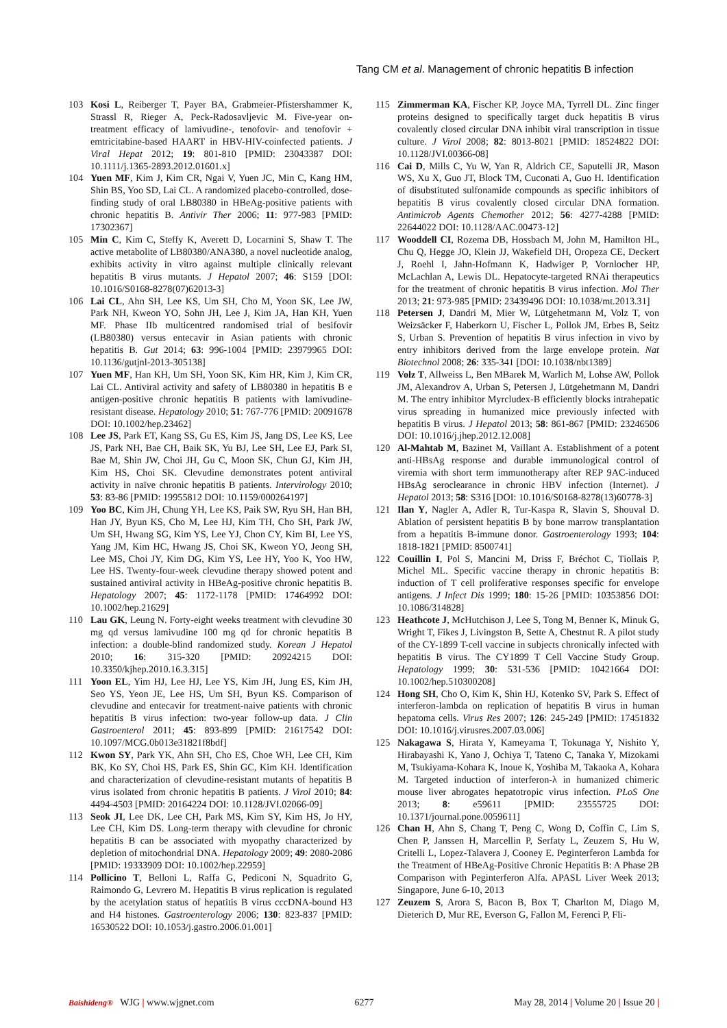Tang CM et al. Management of chronic hepatitis B infection
103 Kosi L, Reiberger T, Payer BA, Grabmeier-Pfistershammer K, Strassl R, Rieger A, Peck-Radosavljevic M. Five-year on-treatment efficacy of lamivudine-, tenofovir- and tenofovir + emtricitabine-based HAART in HBV-HIV-coinfected patients. J Viral Hepat 2012; 19: 801-810 [PMID: 23043387 DOI: 10.1111/j.1365-2893.2012.01601.x]
104 Yuen MF, Kim J, Kim CR, Ngai V, Yuen JC, Min C, Kang HM, Shin BS, Yoo SD, Lai CL. A randomized placebo-controlled, dose-finding study of oral LB80380 in HBeAg-positive patients with chronic hepatitis B. Antivir Ther 2006; 11: 977-983 [PMID: 17302367]
105 Min C, Kim C, Steffy K, Averett D, Locarnini S, Shaw T. The active metabolite of LB80380/ANA380, a novel nucleotide analog, exhibits activity in vitro against multiple clinically relevant hepatitis B virus mutants. J Hepatol 2007; 46: S159 [DOI: 10.1016/S0168-8278(07)62013-3]
106 Lai CL, Ahn SH, Lee KS, Um SH, Cho M, Yoon SK, Lee JW, Park NH, Kweon YO, Sohn JH, Lee J, Kim JA, Han KH, Yuen MF. Phase IIb multicentred randomised trial of besifovir (LB80380) versus entecavir in Asian patients with chronic hepatitis B. Gut 2014; 63: 996-1004 [PMID: 23979965 DOI: 10.1136/gutjnl-2013-305138]
107 Yuen MF, Han KH, Um SH, Yoon SK, Kim HR, Kim J, Kim CR, Lai CL. Antiviral activity and safety of LB80380 in hepatitis B e antigen-positive chronic hepatitis B patients with lamivudine-resistant disease. Hepatology 2010; 51: 767-776 [PMID: 20091678 DOI: 10.1002/hep.23462]
108 Lee JS, Park ET, Kang SS, Gu ES, Kim JS, Jang DS, Lee KS, Lee JS, Park NH, Bae CH, Baik SK, Yu BJ, Lee SH, Lee EJ, Park SI, Bae M, Shin JW, Choi JH, Gu C, Moon SK, Chun GJ, Kim JH, Kim HS, Choi SK. Clevudine demonstrates potent antiviral activity in naïve chronic hepatitis B patients. Intervirology 2010; 53: 83-86 [PMID: 19955812 DOI: 10.1159/000264197]
109 Yoo BC, Kim JH, Chung YH, Lee KS, Paik SW, Ryu SH, Han BH, Han JY, Byun KS, Cho M, Lee HJ, Kim TH, Cho SH, Park JW, Um SH, Hwang SG, Kim YS, Lee YJ, Chon CY, Kim BI, Lee YS, Yang JM, Kim HC, Hwang JS, Choi SK, Kweon YO, Jeong SH, Lee MS, Choi JY, Kim DG, Kim YS, Lee HY, Yoo K, Yoo HW, Lee HS. Twenty-four-week clevudine therapy showed potent and sustained antiviral activity in HBeAg-positive chronic hepatitis B. Hepatology 2007; 45: 1172-1178 [PMID: 17464992 DOI: 10.1002/hep.21629]
110 Lau GK, Leung N. Forty-eight weeks treatment with clevudine 30 mg qd versus lamivudine 100 mg qd for chronic hepatitis B infection: a double-blind randomized study. Korean J Hepatol 2010; 16: 315-320 [PMID: 20924215 DOI: 10.3350/kjhep.2010.16.3.315]
111 Yoon EL, Yim HJ, Lee HJ, Lee YS, Kim JH, Jung ES, Kim JH, Seo YS, Yeon JE, Lee HS, Um SH, Byun KS. Comparison of clevudine and entecavir for treatment-naive patients with chronic hepatitis B virus infection: two-year follow-up data. J Clin Gastroenterol 2011; 45: 893-899 [PMID: 21617542 DOI: 10.1097/MCG.0b013e31821f8bdf]
112 Kwon SY, Park YK, Ahn SH, Cho ES, Choe WH, Lee CH, Kim BK, Ko SY, Choi HS, Park ES, Shin GC, Kim KH. Identification and characterization of clevudine-resistant mutants of hepatitis B virus isolated from chronic hepatitis B patients. J Virol 2010; 84: 4494-4503 [PMID: 20164224 DOI: 10.1128/JVI.02066-09]
113 Seok JI, Lee DK, Lee CH, Park MS, Kim SY, Kim HS, Jo HY, Lee CH, Kim DS. Long-term therapy with clevudine for chronic hepatitis B can be associated with myopathy characterized by depletion of mitochondrial DNA. Hepatology 2009; 49: 2080-2086 [PMID: 19333909 DOI: 10.1002/hep.22959]
114 Pollicino T, Belloni L, Raffa G, Pediconi N, Squadrito G, Raimondo G, Levrero M. Hepatitis B virus replication is regulated by the acetylation status of hepatitis B virus cccDNA-bound H3 and H4 histones. Gastroenterology 2006; 130: 823-837 [PMID: 16530522 DOI: 10.1053/j.gastro.2006.01.001]
115 Zimmerman KA, Fischer KP, Joyce MA, Tyrrell DL. Zinc finger proteins designed to specifically target duck hepatitis B virus covalently closed circular DNA inhibit viral transcription in tissue culture. J Virol 2008; 82: 8013-8021 [PMID: 18524822 DOI: 10.1128/JVI.00366-08]
116 Cai D, Mills C, Yu W, Yan R, Aldrich CE, Saputelli JR, Mason WS, Xu X, Guo JT, Block TM, Cuconati A, Guo H. Identification of disubstituted sulfonamide compounds as specific inhibitors of hepatitis B virus covalently closed circular DNA formation. Antimicrob Agents Chemother 2012; 56: 4277-4288 [PMID: 22644022 DOI: 10.1128/AAC.00473-12]
117 Wooddell CI, Rozema DB, Hossbach M, John M, Hamilton HL, Chu Q, Hegge JO, Klein JJ, Wakefield DH, Oropeza CE, Deckert J, Roehl I, Jahn-Hofmann K, Hadwiger P, Vornlocher HP, McLachlan A, Lewis DL. Hepatocyte-targeted RNAi therapeutics for the treatment of chronic hepatitis B virus infection. Mol Ther 2013; 21: 973-985 [PMID: 23439496 DOI: 10.1038/mt.2013.31]
118 Petersen J, Dandri M, Mier W, Lütgehetmann M, Volz T, von Weizsäcker F, Haberkorn U, Fischer L, Pollok JM, Erbes B, Seitz S, Urban S. Prevention of hepatitis B virus infection in vivo by entry inhibitors derived from the large envelope protein. Nat Biotechnol 2008; 26: 335-341 [DOI: 10.1038/nbt1389]
119 Volz T, Allweiss L, Ben MBarek M, Warlich M, Lohse AW, Pollok JM, Alexandrov A, Urban S, Petersen J, Lütgehetmann M, Dandri M. The entry inhibitor Myrcludex-B efficiently blocks intrahepatic virus spreading in humanized mice previously infected with hepatitis B virus. J Hepatol 2013; 58: 861-867 [PMID: 23246506 DOI: 10.1016/j.jhep.2012.12.008]
120 Al-Mahtab M, Bazinet M, Vaillant A. Establishment of a potent anti-HBsAg response and durable immunological control of viremia with short term immunotherapy after REP 9AC-induced HBsAg seroclearance in chronic HBV infection (Internet). J Hepatol 2013; 58: S316 [DOI: 10.1016/S0168-8278(13)60778-3]
121 Ilan Y, Nagler A, Adler R, Tur-Kaspa R, Slavin S, Shouval D. Ablation of persistent hepatitis B by bone marrow transplantation from a hepatitis B-immune donor. Gastroenterology 1993; 104: 1818-1821 [PMID: 8500741]
122 Couillin I, Pol S, Mancini M, Driss F, Bréchot C, Tiollais P, Michel ML. Specific vaccine therapy in chronic hepatitis B: induction of T cell proliferative responses specific for envelope antigens. J Infect Dis 1999; 180: 15-26 [PMID: 10353856 DOI: 10.1086/314828]
123 Heathcote J, McHutchison J, Lee S, Tong M, Benner K, Minuk G, Wright T, Fikes J, Livingston B, Sette A, Chestnut R. A pilot study of the CY-1899 T-cell vaccine in subjects chronically infected with hepatitis B virus. The CY1899 T Cell Vaccine Study Group. Hepatology 1999; 30: 531-536 [PMID: 10421664 DOI: 10.1002/hep.510300208]
124 Hong SH, Cho O, Kim K, Shin HJ, Kotenko SV, Park S. Effect of interferon-lambda on replication of hepatitis B virus in human hepatoma cells. Virus Res 2007; 126: 245-249 [PMID: 17451832 DOI: 10.1016/j.virusres.2007.03.006]
125 Nakagawa S, Hirata Y, Kameyama T, Tokunaga Y, Nishito Y, Hirabayashi K, Yano J, Ochiya T, Tateno C, Tanaka Y, Mizokami M, Tsukiyama-Kohara K, Inoue K, Yoshiba M, Takaoka A, Kohara M. Targeted induction of interferon-λ in humanized chimeric mouse liver abrogates hepatotropic virus infection. PLoS One 2013; 8: e59611 [PMID: 23555725 DOI: 10.1371/journal.pone.0059611]
126 Chan H, Ahn S, Chang T, Peng C, Wong D, Coffin C, Lim S, Chen P, Janssen H, Marcellin P, Serfaty L, Zeuzem S, Hu W, Critelli L, Lopez-Talavera J, Cooney E. Peginterferon Lambda for the Treatment of HBeAg-Positive Chronic Hepatitis B: A Phase 2B Comparison with Peginterferon Alfa. APASL Liver Week 2013; Singapore, June 6-10, 2013
127 Zeuzem S, Arora S, Bacon B, Box T, Charlton M, Diago M, Dieterich D, Mur RE, Everson G, Fallon M, Ferenci P, Fli-
Baishideng® WJG | www.wjgnet.com 6277 May 28, 2014 | Volume 20 | Issue 20 |